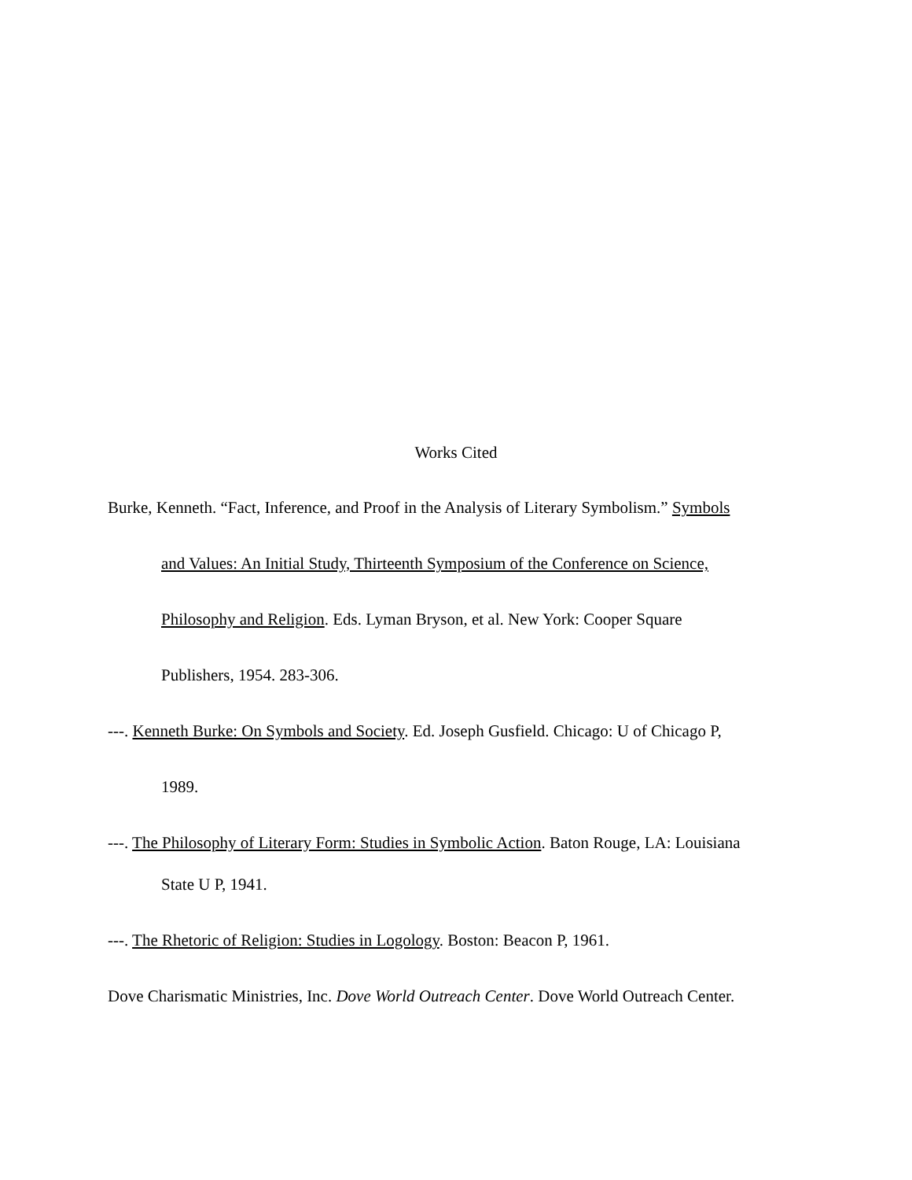Works Cited
Burke, Kenneth. “Fact, Inference, and Proof in the Analysis of Literary Symbolism.” Symbols
and Values: An Initial Study, Thirteenth Symposium of the Conference on Science,
Philosophy and Religion. Eds. Lyman Bryson, et al. New York: Cooper Square
Publishers, 1954. 283-306.
---. Kenneth Burke: On Symbols and Society. Ed. Joseph Gusfield. Chicago: U of Chicago P,
1989.
---. The Philosophy of Literary Form: Studies in Symbolic Action. Baton Rouge, LA: Louisiana
State U P, 1941.
---. The Rhetoric of Religion: Studies in Logology. Boston: Beacon P, 1961.
Dove Charismatic Ministries, Inc. Dove World Outreach Center. Dove World Outreach Center.